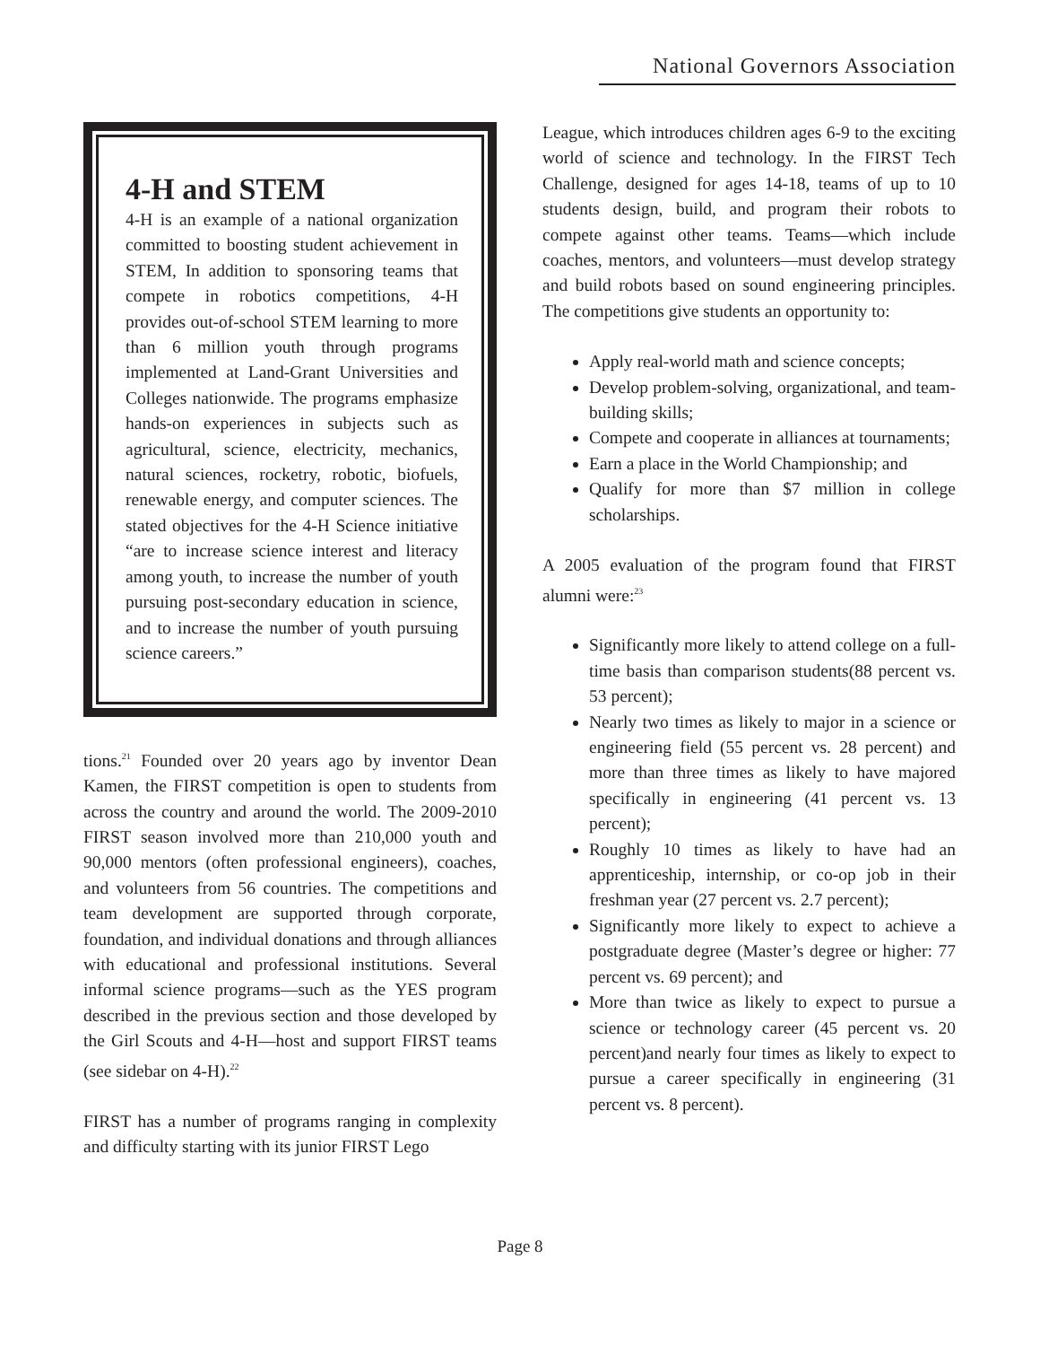National Governors Association
4-H and STEM
4-H is an example of a national organization committed to boosting student achievement in STEM, In addition to sponsoring teams that compete in robotics competitions, 4-H provides out-of-school STEM learning to more than 6 million youth through programs implemented at Land-Grant Universities and Colleges nationwide. The programs emphasize hands-on experiences in subjects such as agricultural, science, electricity, mechanics, natural sciences, rocketry, robotic, biofuels, renewable energy, and computer sciences. The stated objectives for the 4-H Science initiative “are to increase science interest and literacy among youth, to increase the number of youth pursuing post-secondary education in science, and to increase the number of youth pursuing science careers.”
tions.<sup>21</sup> Founded over 20 years ago by inventor Dean Kamen, the FIRST competition is open to students from across the country and around the world. The 2009-2010 FIRST season involved more than 210,000 youth and 90,000 mentors (often professional engineers), coaches, and volunteers from 56 countries. The competitions and team development are supported through corporate, foundation, and individual donations and through alliances with educational and professional institutions. Several informal science programs—such as the YES program described in the previous section and those developed by the Girl Scouts and 4-H—host and support FIRST teams (see sidebar on 4-H).<sup>22</sup>
FIRST has a number of programs ranging in complexity and difficulty starting with its junior FIRST Lego
League, which introduces children ages 6-9 to the exciting world of science and technology. In the FIRST Tech Challenge, designed for ages 14-18, teams of up to 10 students design, build, and program their robots to compete against other teams. Teams—which include coaches, mentors, and volunteers—must develop strategy and build robots based on sound engineering principles. The competitions give students an opportunity to:
Apply real-world math and science concepts;
Develop problem-solving, organizational, and team-building skills;
Compete and cooperate in alliances at tournaments;
Earn a place in the World Championship; and
Qualify for more than $7 million in college scholarships.
A 2005 evaluation of the program found that FIRST alumni were:<sup>23</sup>
Significantly more likely to attend college on a full-time basis than comparison students(88 percent vs. 53 percent);
Nearly two times as likely to major in a science or engineering field (55 percent vs. 28 percent) and more than three times as likely to have majored specifically in engineering (41 percent vs. 13 percent);
Roughly 10 times as likely to have had an apprenticeship, internship, or co-op job in their freshman year (27 percent vs. 2.7 percent);
Significantly more likely to expect to achieve a postgraduate degree (Master’s degree or higher: 77 percent vs. 69 percent); and
More than twice as likely to expect to pursue a science or technology career (45 percent vs. 20 percent)and nearly four times as likely to expect to pursue a career specifically in engineering (31 percent vs. 8 percent).
Page 8